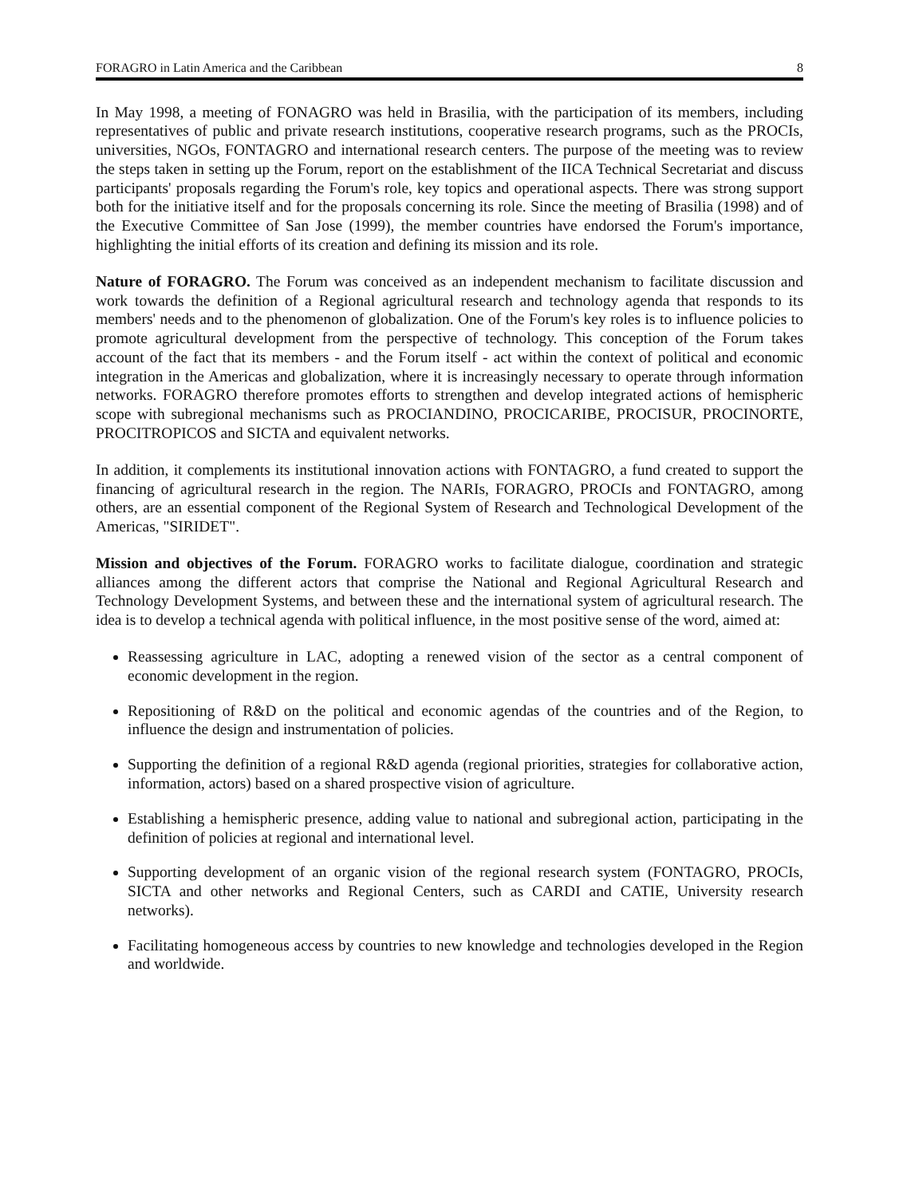FORAGRO in Latin America and the Caribbean 8
In May 1998, a meeting of FONAGRO was held in Brasilia, with the participation of its members, including representatives of public and private research institutions, cooperative research programs, such as the PROCIs, universities, NGOs, FONTAGRO and international research centers. The purpose of the meeting was to review the steps taken in setting up the Forum, report on the establishment of the IICA Technical Secretariat and discuss participants' proposals regarding the Forum's role, key topics and operational aspects. There was strong support both for the initiative itself and for the proposals concerning its role. Since the meeting of Brasilia (1998) and of the Executive Committee of San Jose (1999), the member countries have endorsed the Forum's importance, highlighting the initial efforts of its creation and defining its mission and its role.
Nature of FORAGRO. The Forum was conceived as an independent mechanism to facilitate discussion and work towards the definition of a Regional agricultural research and technology agenda that responds to its members' needs and to the phenomenon of globalization. One of the Forum's key roles is to influence policies to promote agricultural development from the perspective of technology. This conception of the Forum takes account of the fact that its members - and the Forum itself - act within the context of political and economic integration in the Americas and globalization, where it is increasingly necessary to operate through information networks. FORAGRO therefore promotes efforts to strengthen and develop integrated actions of hemispheric scope with subregional mechanisms such as PROCIANDINO, PROCICARIBE, PROCISUR, PROCINORTE, PROCITROPICOS and SICTA and equivalent networks.
In addition, it complements its institutional innovation actions with FONTAGRO, a fund created to support the financing of agricultural research in the region. The NARIs, FORAGRO, PROCIs and FONTAGRO, among others, are an essential component of the Regional System of Research and Technological Development of the Americas, "SIRIDET".
Mission and objectives of the Forum. FORAGRO works to facilitate dialogue, coordination and strategic alliances among the different actors that comprise the National and Regional Agricultural Research and Technology Development Systems, and between these and the international system of agricultural research. The idea is to develop a technical agenda with political influence, in the most positive sense of the word, aimed at:
Reassessing agriculture in LAC, adopting a renewed vision of the sector as a central component of economic development in the region.
Repositioning of R&D on the political and economic agendas of the countries and of the Region, to influence the design and instrumentation of policies.
Supporting the definition of a regional R&D agenda (regional priorities, strategies for collaborative action, information, actors) based on a shared prospective vision of agriculture.
Establishing a hemispheric presence, adding value to national and subregional action, participating in the definition of policies at regional and international level.
Supporting development of an organic vision of the regional research system (FONTAGRO, PROCIs, SICTA and other networks and Regional Centers, such as CARDI and CATIE, University research networks).
Facilitating homogeneous access by countries to new knowledge and technologies developed in the Region and worldwide.